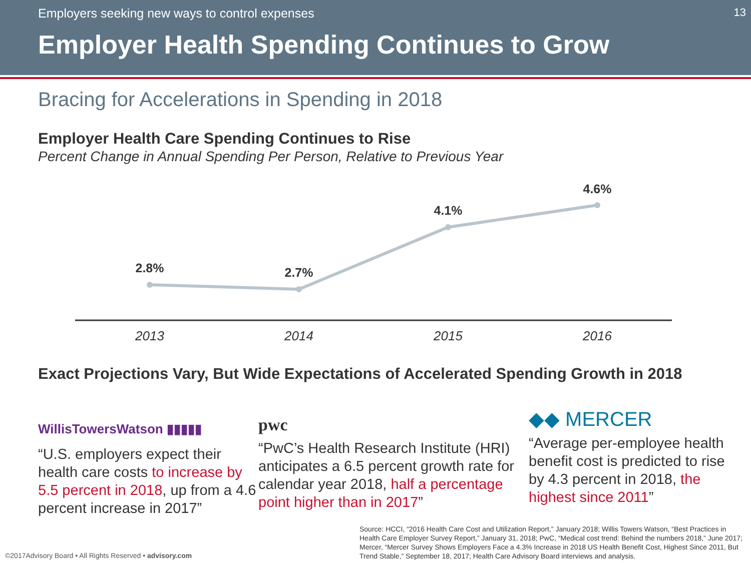Employers seeking new ways to control expenses
13
Employer Health Spending Continues to Grow
Bracing for Accelerations in Spending in 2018
Employer Health Care Spending Continues to Rise
Percent Change in Annual Spending Per Person, Relative to Previous Year
2.8%
2.7%
4.1%
4.6%
2013
2014
2015
2016
Exact Projections Vary, But Wide Expectations of Accelerated Spending Growth in 2018
WillisTowersWatson ▮▮▮▮▮
“U.S. employers expect their health care costs to increase by 5.5 percent in 2018, up from a 4.6 percent increase in 2017”
pwc
“PwC’s Health Research Institute (HRI) anticipates a 6.5 percent growth rate for calendar year 2018, half a percentage point higher than in 2017”
◆◆ MERCER
“Average per-employee health benefit cost is predicted to rise by 4.3 percent in 2018, the highest since 2011”
Source: HCCI, “2016 Health Care Cost and Utilization Report,” January 2018; Willis Towers Watson, “Best Practices in Health Care Employer Survey Report,” January 31, 2018; PwC, “Medical cost trend: Behind the numbers 2018,” June 2017; Mercer, “Mercer Survey Shows Employers Face a 4.3% Increase in 2018 US Health Benefit Cost, Highest Since 2011, But Trend Stable,” September 18, 2017; Health Care Advisory Board interviews and analysis.
©2017Advisory Board • All Rights Reserved • advisory.com